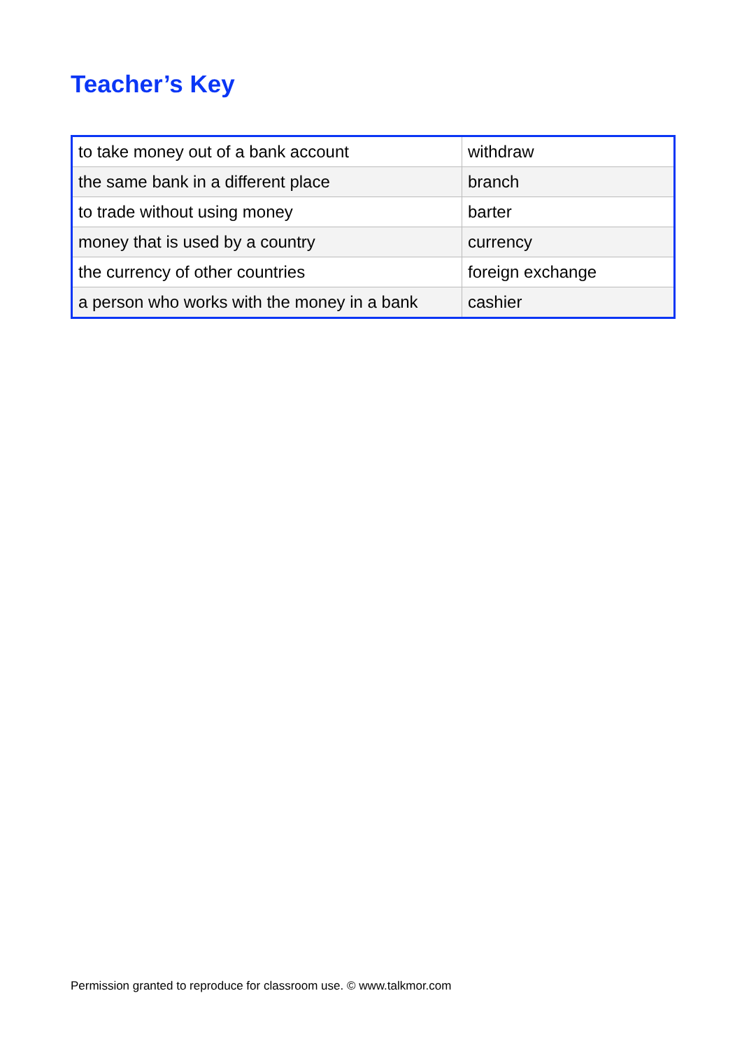Teacher’s Key
| to take money out of a bank account | withdraw |
| the same bank in a different place | branch |
| to trade without using money | barter |
| money that is used by a country | currency |
| the currency of other countries | foreign exchange |
| a person who works with the money in a bank | cashier |
Permission granted to reproduce for classroom use. © www.talkmor.com